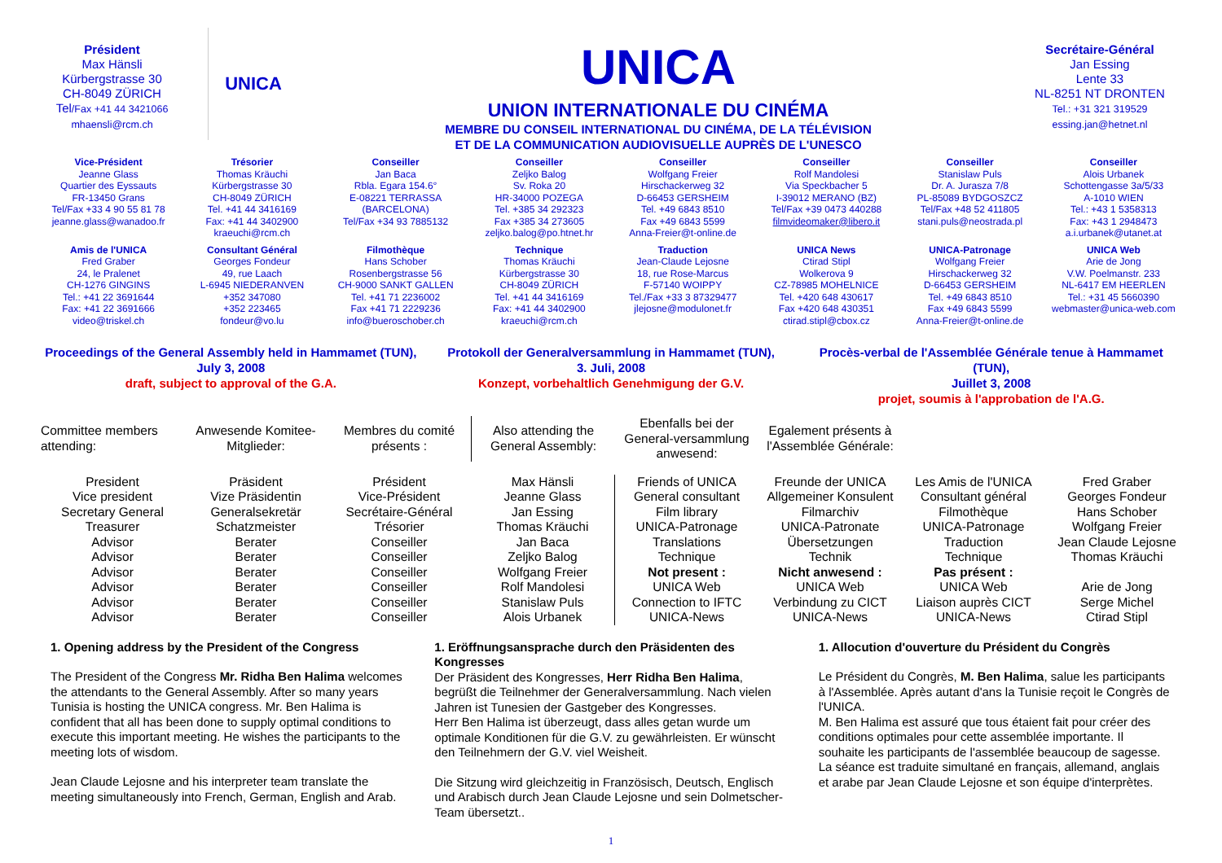Président
Max Hänsli
Kürbergstrasse 30
CH-8049 ZÜRICH
Tel/Fax +41 44 3421066
mhaensli@rcm.ch
UNICA
UNICA
UNION INTERNATIONALE DU CINÉMA
MEMBRE DU CONSEIL INTERNATIONAL DU CINÉMA, DE LA TÉLÉVISION
ET DE LA COMMUNICATION AUDIOVISUELLE AUPRÈS DE L'UNESCO
Secrétaire-Général
Jan Essing
Lente 33
NL-8251 NT DRONTEN
Tel.: +31 321 319529
essing.jan@hetnet.nl
Vice-Président
Jeanne Glass
Quartier des Eyssauts
FR-13450 Grans
Tel/Fax +33 4 90 55 81 78
jeanne.glass@wanadoo.fr
Trésorier
Thomas Kräuchi
Kürbergstrasse 30
CH-8049 ZÜRICH
Tel. +41 44 3416169
Fax: +41 44 3402900
kraeuchi@rcm.ch
Conseiller
Jan Baca
Rbla. Egara 154.6°
E-08221 TERRASSA
(BARCELONA)
Tel/Fax +34 93 7885132
Conseiller
Zeljko Balog
Sv. Roka 20
HR-34000 POZEGA
Tel. +385 34 292323
Fax +385 34 273605
zeljko.balog@po.htnet.hr
Conseiller
Wolfgang Freier
Hirschackerweg 32
D-66453 GERSHEIM
Tel. +49 6843 8510
Fax +49 6843 5599
Anna-Freier@t-online.de
Conseiller
Rolf Mandolesi
Via Speckbacher 5
I-39012 MERANO (BZ)
Tel/Fax +39 0473 440288
filmvideomaker@libero.it
Conseiller
Stanislaw Puls
Dr. A. Jurasza 7/8
PL-85089 BYDGOSZCZ
Tel/Fax +48 52 411805
stani.puls@neostrada.pl
Conseiller
Alois Urbanek
Schottengasse 3a/5/33
A-1010 WIEN
Tel.: +43 1 5358313
Fax: +43 1 2948473
a.i.urbanek@utanet.at
Amis de l'UNICA
Fred Graber
24, le Pralenet
CH-1276 GINGINS
Tel.: +41 22 3691644
Fax: +41 22 3691666
video@triskel.ch
Consultant Général
Georges Fondeur
49, rue Laach
L-6945 NIEDERANVEN
+352 347080
+352 223465
fondeur@vo.lu
Filmothèque
Hans Schober
Rosenbergstrasse 56
CH-9000 SANKT GALLEN
Tel. +41 71 2236002
Fax +41 71 2229236
info@bueroschober.ch
Technique
Thomas Kräuchi
Kürbergstrasse 30
CH-8049 ZÜRICH
Tel. +41 44 3416169
Fax: +41 44 3402900
kraeuchi@rcm.ch
Traduction
Jean-Claude Lejosne
18, rue Rose-Marcus
F-57140 WOIPPY
Tel./Fax +33 3 87329477
jlejosne@modulonet.fr
UNICA News
Ctirad Stipl
Wolkerova 9
CZ-78985 MOHELNICE
Tel. +420 648 430617
Fax +420 648 430351
ctirad.stipl@cbox.cz
UNICA-Patronage
Wolfgang Freier
Hirschackerweg 32
D-66453 GERSHEIM
Tel. +49 6843 8510
Fax +49 6843 5599
Anna-Freier@t-online.de
UNICA Web
Arie de Jong
V.W. Poelmanstr. 233
NL-6417 EM HEERLEN
Tel.: +31 45 5660390
webmaster@unica-web.com
Proceedings of the General Assembly held in Hammamet (TUN),
July 3, 2008
draft, subject to approval of the G.A.
Protokoll der Generalversammlung in Hammamet (TUN),
3. Juli, 2008
Konzept, vorbehaltlich Genehmigung der G.V.
Procès-verbal de l'Assemblée Générale tenue à Hammamet (TUN),
Juillet 3, 2008
projet, soumis à l'approbation de l'A.G.
| Committee members attending: | Anwesende Komitee-Mitglieder: | Membres du comité présents : | Also attending the General Assembly: | Ebenfalls bei der General-versammlung anwesend: | Egalement présents à l'Assemblée Générale: |
| President | Präsident | Président | Max Hänsli | Friends of UNICA | Freunde der UNICA | Les Amis de l'UNICA | Fred Graber |
| Vice president | Vize Präsidentin | Vice-Président | Jeanne Glass | General consultant | Allgemeiner Konsulent | Consultant général | Georges Fondeur |
| Secretary General | Generalsekretär | Secrétaire-Général | Jan Essing | Film library | Filmarchiv | Filmothèque | Hans Schober |
| Treasurer | Schatzmeister | Trésorier | Thomas Kräuchi | UNICA-Patronage | UNICA-Patronate | UNICA-Patronage | Wolfgang Freier |
| Advisor | Berater | Conseiller | Jan Baca | Translations | Übersetzungen | Traduction | Jean Claude Lejosne |
| Advisor | Berater | Conseiller | Zeljko Balog | Technique | Technik | Technique | Thomas Kräuchi |
| Advisor | Berater | Conseiller | Wolfgang Freier | Not present : | Nicht anwesend : | Pas présent : | |
| Advisor | Berater | Conseiller | Rolf Mandolesi | UNICA Web | UNICA Web | UNICA Web | Arie de Jong |
| Advisor | Berater | Conseiller | Stanislaw Puls | Connection to IFTC | Verbindung zu CICT | Liaison auprès CICT | Serge Michel |
| Advisor | Berater | Conseiller | Alois Urbanek | UNICA-News | UNICA-News | UNICA-News | Ctirad Stipl |
1. Opening address by the President of the Congress
The President of the Congress Mr. Ridha Ben Halima welcomes the attendants to the General Assembly. After so many years Tunisia is hosting the UNICA congress. Mr. Ben Halima is confident that all has been done to supply optimal conditions to execute this important meeting. He wishes the participants to the meeting lots of wisdom.
Jean Claude Lejosne and his interpreter team translate the meeting simultaneously into French, German, English and Arab.
1. Eröffnungsansprache durch den Präsidenten des Kongresses
Der Präsident des Kongresses, Herr Ridha Ben Halima, begrüßt die Teilnehmer der Generalversammlung. Nach vielen Jahren ist Tunesien der Gastgeber des Kongresses.
Herr Ben Halima ist überzeugt, dass alles getan wurde um optimale Konditionen für die G.V. zu gewährleisten. Er wünscht den Teilnehmern der G.V. viel Weisheit.
Die Sitzung wird gleichzeitig in Französisch, Deutsch, Englisch und Arabisch durch Jean Claude Lejosne und sein Dolmetscher-Team übersetzt..
1. Allocution d'ouverture du Président du Congrès
Le Président du Congrès, M. Ben Halima, salue les participants à l'Assemblée. Après autant d'ans la Tunisie reçoit le Congrès de l'UNICA.
M. Ben Halima est assuré que tous étaient fait pour créer des conditions optimales pour cette assemblée importante. Il souhaite les participants de l'assemblée beaucoup de sagesse.
La séance est traduite simultané en français, allemand, anglais et arabe par Jean Claude Lejosne et son équipe d'interprètes.
1